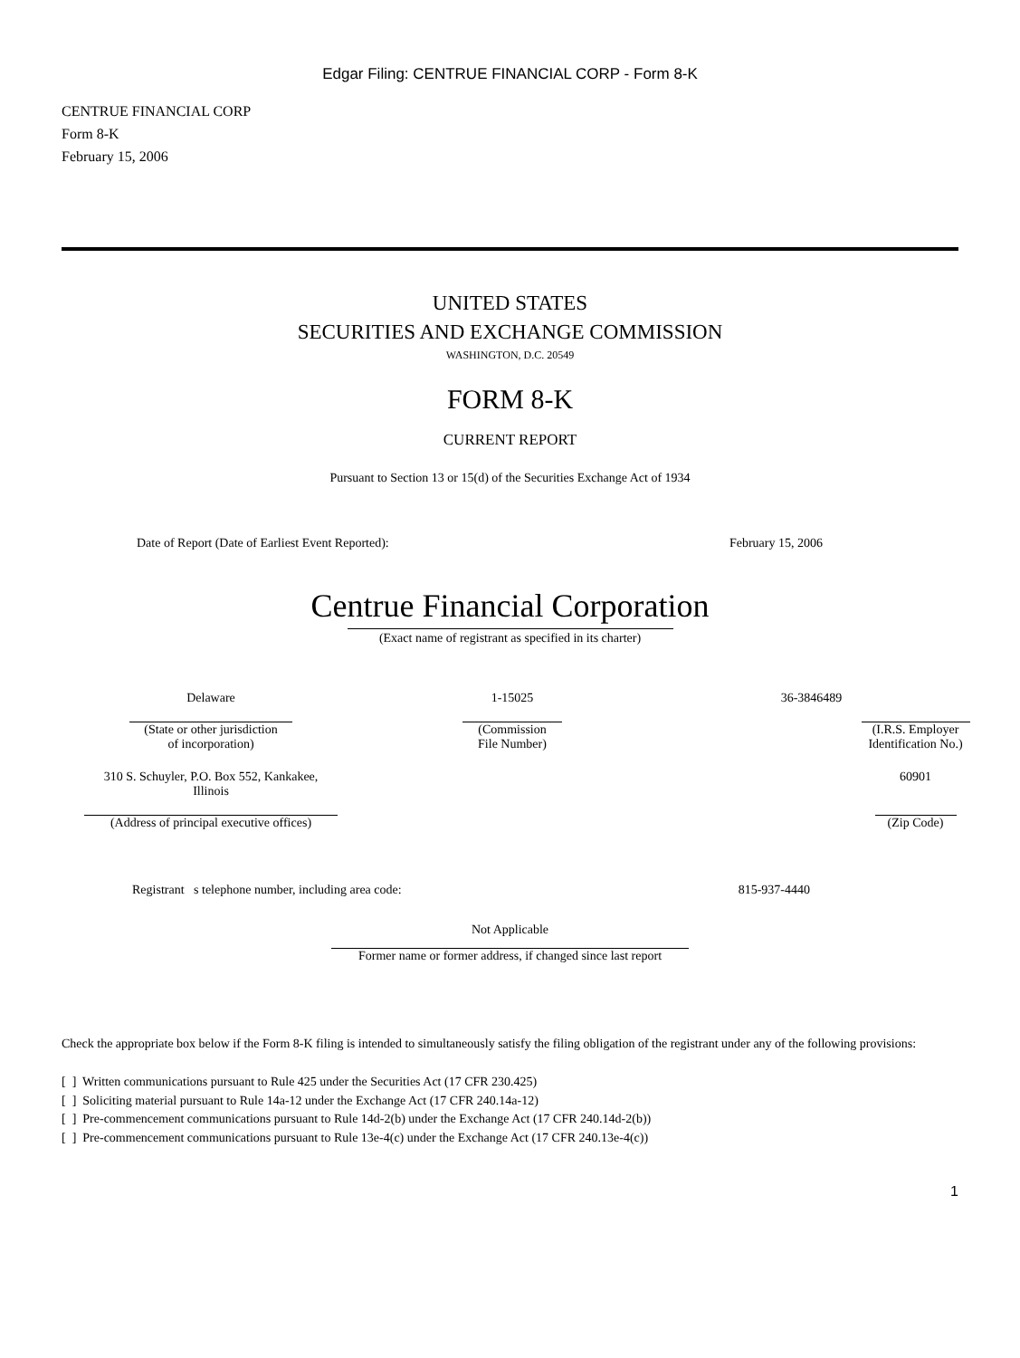Edgar Filing: CENTRUE FINANCIAL CORP - Form 8-K
CENTRUE FINANCIAL CORP
Form 8-K
February 15, 2006
UNITED STATES
SECURITIES AND EXCHANGE COMMISSION
WASHINGTON, D.C. 20549
FORM 8-K
CURRENT REPORT
Pursuant to Section 13 or 15(d) of the Securities Exchange Act of 1934
| Date of Report (Date of Earliest Event Reported): | February 15, 2006 |
Centrue Financial Corporation
(Exact name of registrant as specified in its charter)
| Delaware | 1-15025 | 36-3846489 |
| (State or other jurisdiction of incorporation) | (Commission File Number) | (I.R.S. Employer Identification No.) |
| 310 S. Schuyler, P.O. Box 552, Kankakee, Illinois | | 60901 |
| (Address of principal executive offices) | | (Zip Code) |
| Registrant s telephone number, including area code: | 815-937-4440 |
Not Applicable
Former name or former address, if changed since last report
Check the appropriate box below if the Form 8-K filing is intended to simultaneously satisfy the filing obligation of the registrant under any of the following provisions:
[ ] Written communications pursuant to Rule 425 under the Securities Act (17 CFR 230.425)
[ ] Soliciting material pursuant to Rule 14a-12 under the Exchange Act (17 CFR 240.14a-12)
[ ] Pre-commencement communications pursuant to Rule 14d-2(b) under the Exchange Act (17 CFR 240.14d-2(b))
[ ] Pre-commencement communications pursuant to Rule 13e-4(c) under the Exchange Act (17 CFR 240.13e-4(c))
1